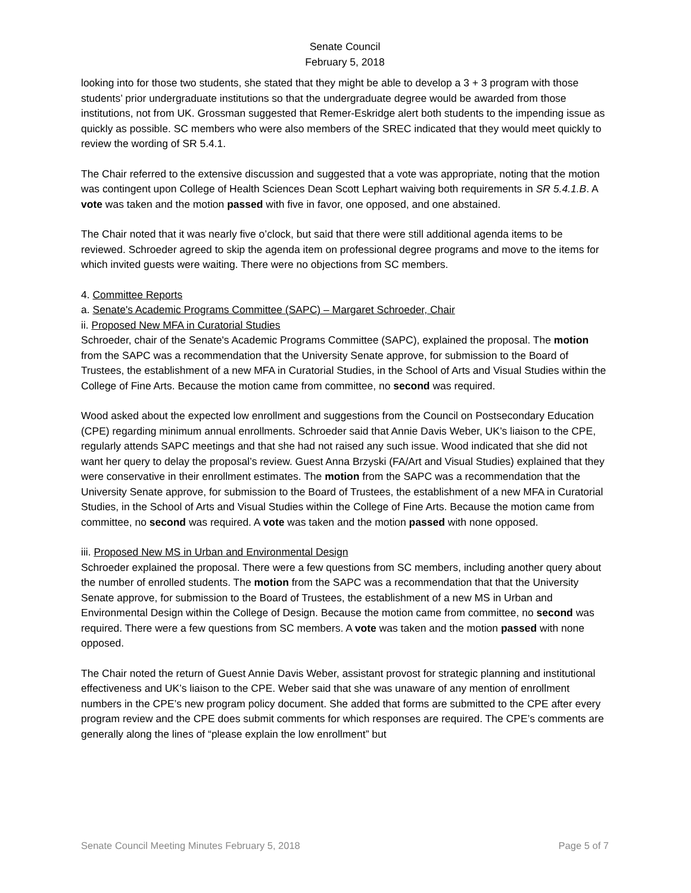Senate Council
February 5, 2018
looking into for those two students, she stated that they might be able to develop a 3 + 3 program with those students’ prior undergraduate institutions so that the undergraduate degree would be awarded from those institutions, not from UK. Grossman suggested that Remer-Eskridge alert both students to the impending issue as quickly as possible. SC members who were also members of the SREC indicated that they would meet quickly to review the wording of SR 5.4.1.
The Chair referred to the extensive discussion and suggested that a vote was appropriate, noting that the motion was contingent upon College of Health Sciences Dean Scott Lephart waiving both requirements in SR 5.4.1.B. A vote was taken and the motion passed with five in favor, one opposed, and one abstained.
The Chair noted that it was nearly five o’clock, but said that there were still additional agenda items to be reviewed. Schroeder agreed to skip the agenda item on professional degree programs and move to the items for which invited guests were waiting. There were no objections from SC members.
4. Committee Reports
a. Senate's Academic Programs Committee (SAPC) – Margaret Schroeder, Chair
ii. Proposed New MFA in Curatorial Studies
Schroeder, chair of the Senate's Academic Programs Committee (SAPC), explained the proposal. The motion from the SAPC was a recommendation that the University Senate approve, for submission to the Board of Trustees, the establishment of a new MFA in Curatorial Studies, in the School of Arts and Visual Studies within the College of Fine Arts. Because the motion came from committee, no second was required.
Wood asked about the expected low enrollment and suggestions from the Council on Postsecondary Education (CPE) regarding minimum annual enrollments. Schroeder said that Annie Davis Weber, UK’s liaison to the CPE, regularly attends SAPC meetings and that she had not raised any such issue. Wood indicated that she did not want her query to delay the proposal’s review. Guest Anna Brzyski (FA/Art and Visual Studies) explained that they were conservative in their enrollment estimates. The motion from the SAPC was a recommendation that the University Senate approve, for submission to the Board of Trustees, the establishment of a new MFA in Curatorial Studies, in the School of Arts and Visual Studies within the College of Fine Arts. Because the motion came from committee, no second was required. A vote was taken and the motion passed with none opposed.
iii. Proposed New MS in Urban and Environmental Design
Schroeder explained the proposal. There were a few questions from SC members, including another query about the number of enrolled students. The motion from the SAPC was a recommendation that that the University Senate approve, for submission to the Board of Trustees, the establishment of a new MS in Urban and Environmental Design within the College of Design. Because the motion came from committee, no second was required. There were a few questions from SC members. A vote was taken and the motion passed with none opposed.
The Chair noted the return of Guest Annie Davis Weber, assistant provost for strategic planning and institutional effectiveness and UK’s liaison to the CPE. Weber said that she was unaware of any mention of enrollment numbers in the CPE’s new program policy document. She added that forms are submitted to the CPE after every program review and the CPE does submit comments for which responses are required. The CPE’s comments are generally along the lines of “please explain the low enrollment” but
Senate Council Meeting Minutes February 5, 2018 Page 5 of 7